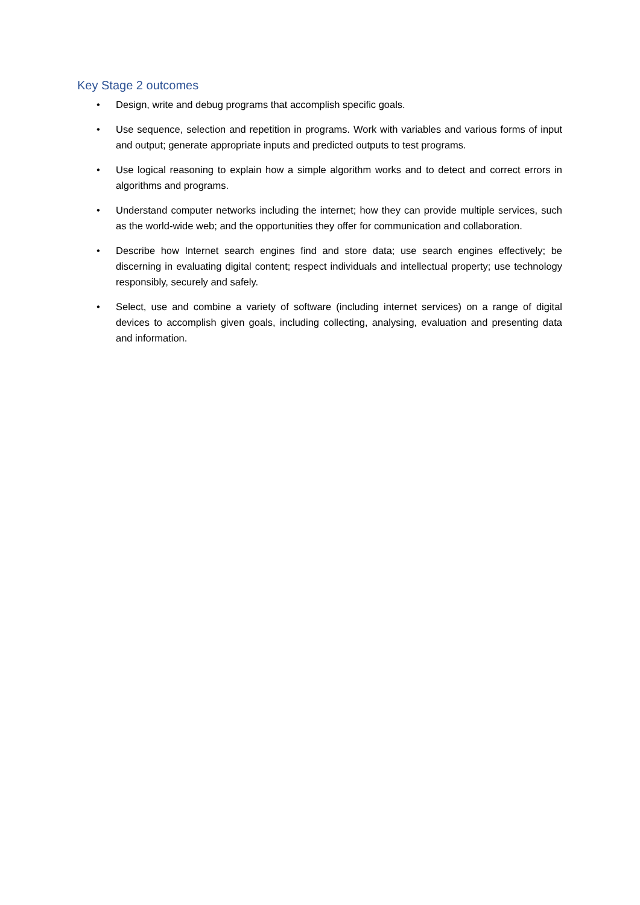Key Stage 2 outcomes
• Design, write and debug programs that accomplish specific goals.
• Use sequence, selection and repetition in programs. Work with variables and various forms of input and output; generate appropriate inputs and predicted outputs to test programs.
• Use logical reasoning to explain how a simple algorithm works and to detect and correct errors in algorithms and programs.
• Understand computer networks including the internet; how they can provide multiple services, such as the world-wide web; and the opportunities they offer for communication and collaboration.
• Describe how Internet search engines find and store data; use search engines effectively; be discerning in evaluating digital content; respect individuals and intellectual property; use technology responsibly, securely and safely.
• Select, use and combine a variety of software (including internet services) on a range of digital devices to accomplish given goals, including collecting, analysing, evaluation and presenting data and information.